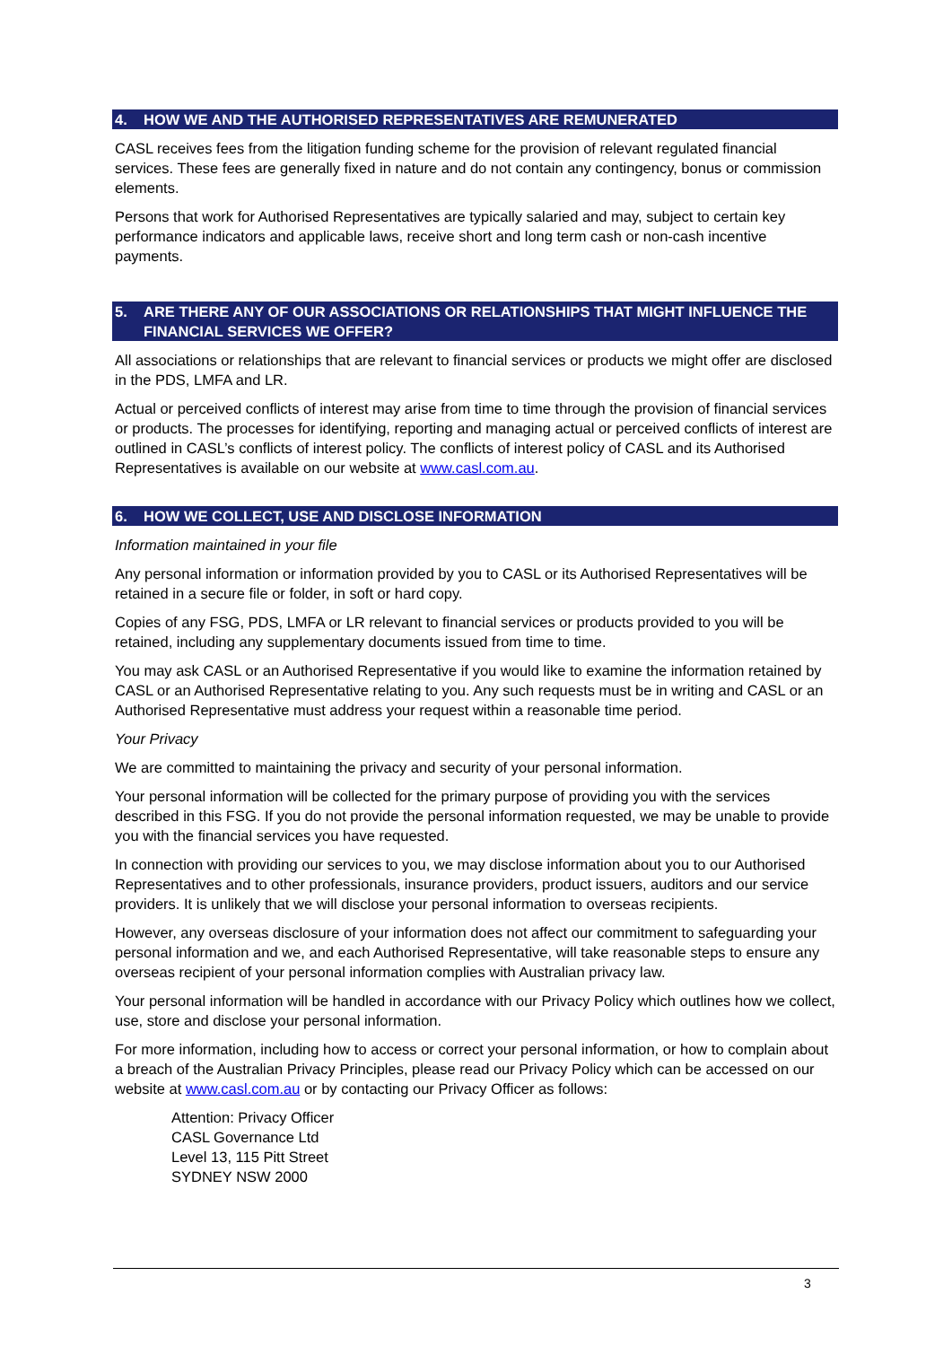4. HOW WE AND THE AUTHORISED REPRESENTATIVES ARE REMUNERATED
CASL receives fees from the litigation funding scheme for the provision of relevant regulated financial services. These fees are generally fixed in nature and do not contain any contingency, bonus or commission elements.
Persons that work for Authorised Representatives are typically salaried and may, subject to certain key performance indicators and applicable laws, receive short and long term cash or non-cash incentive payments.
5. ARE THERE ANY OF OUR ASSOCIATIONS OR RELATIONSHIPS THAT MIGHT INFLUENCE THE FINANCIAL SERVICES WE OFFER?
All associations or relationships that are relevant to financial services or products we might offer are disclosed in the PDS, LMFA and LR.
Actual or perceived conflicts of interest may arise from time to time through the provision of financial services or products. The processes for identifying, reporting and managing actual or perceived conflicts of interest are outlined in CASL’s conflicts of interest policy. The conflicts of interest policy of CASL and its Authorised Representatives is available on our website at www.casl.com.au.
6. HOW WE COLLECT, USE AND DISCLOSE INFORMATION
Information maintained in your file
Any personal information or information provided by you to CASL or its Authorised Representatives will be retained in a secure file or folder, in soft or hard copy.
Copies of any FSG, PDS, LMFA or LR relevant to financial services or products provided to you will be retained, including any supplementary documents issued from time to time.
You may ask CASL or an Authorised Representative if you would like to examine the information retained by CASL or an Authorised Representative relating to you. Any such requests must be in writing and CASL or an Authorised Representative must address your request within a reasonable time period.
Your Privacy
We are committed to maintaining the privacy and security of your personal information.
Your personal information will be collected for the primary purpose of providing you with the services described in this FSG. If you do not provide the personal information requested, we may be unable to provide you with the financial services you have requested.
In connection with providing our services to you, we may disclose information about you to our Authorised Representatives and to other professionals, insurance providers, product issuers, auditors and our service providers. It is unlikely that we will disclose your personal information to overseas recipients.
However, any overseas disclosure of your information does not affect our commitment to safeguarding your personal information and we, and each Authorised Representative, will take reasonable steps to ensure any overseas recipient of your personal information complies with Australian privacy law.
Your personal information will be handled in accordance with our Privacy Policy which outlines how we collect, use, store and disclose your personal information.
For more information, including how to access or correct your personal information, or how to complain about a breach of the Australian Privacy Principles, please read our Privacy Policy which can be accessed on our website at www.casl.com.au or by contacting our Privacy Officer as follows:
Attention: Privacy Officer
CASL Governance Ltd
Level 13, 115 Pitt Street
SYDNEY NSW 2000
3